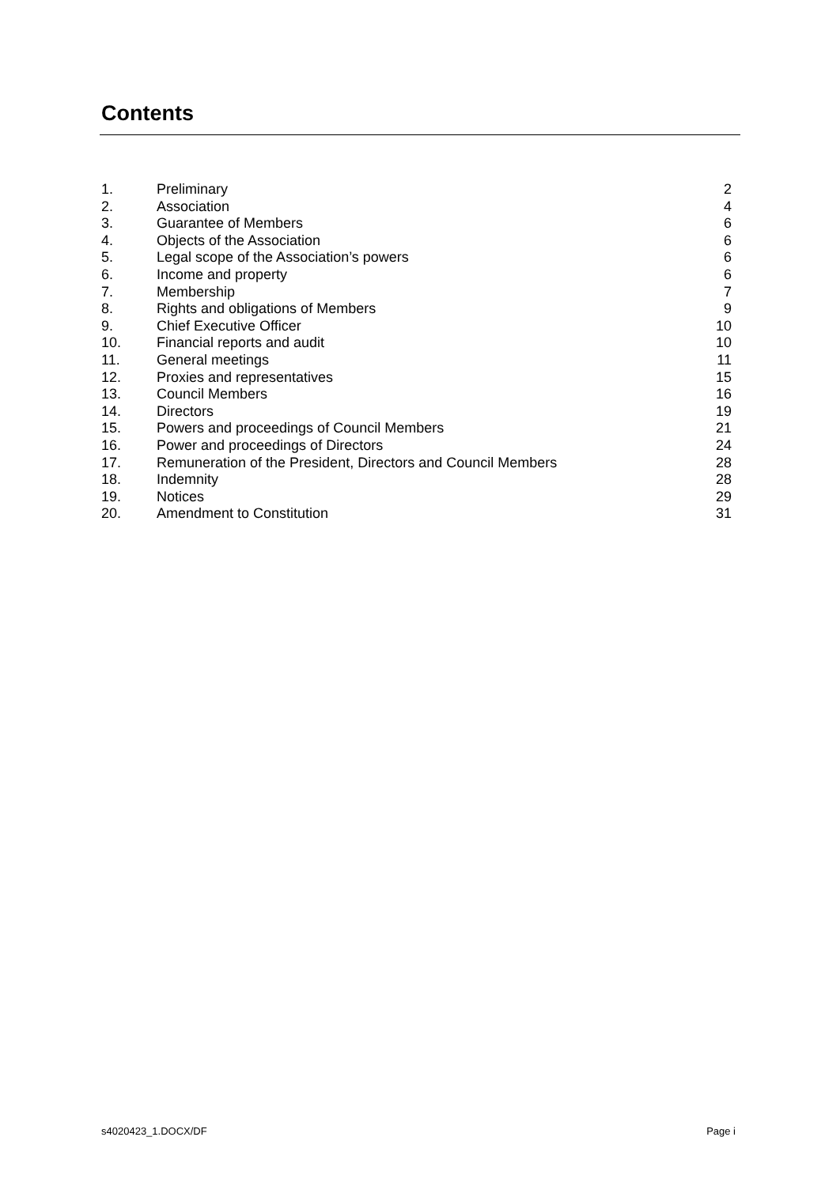Contents
| 1. | Preliminary | 2 |
| 2. | Association | 4 |
| 3. | Guarantee of Members | 6 |
| 4. | Objects of the Association | 6 |
| 5. | Legal scope of the Association’s powers | 6 |
| 6. | Income and property | 6 |
| 7. | Membership | 7 |
| 8. | Rights and obligations of Members | 9 |
| 9. | Chief Executive Officer | 10 |
| 10. | Financial reports and audit | 10 |
| 11. | General meetings | 11 |
| 12. | Proxies and representatives | 15 |
| 13. | Council Members | 16 |
| 14. | Directors | 19 |
| 15. | Powers and proceedings of Council Members | 21 |
| 16. | Power and proceedings of Directors | 24 |
| 17. | Remuneration of the President, Directors and Council Members | 28 |
| 18. | Indemnity | 28 |
| 19. | Notices | 29 |
| 20. | Amendment to Constitution | 31 |
s4020423_1.DOCX/DF Page i